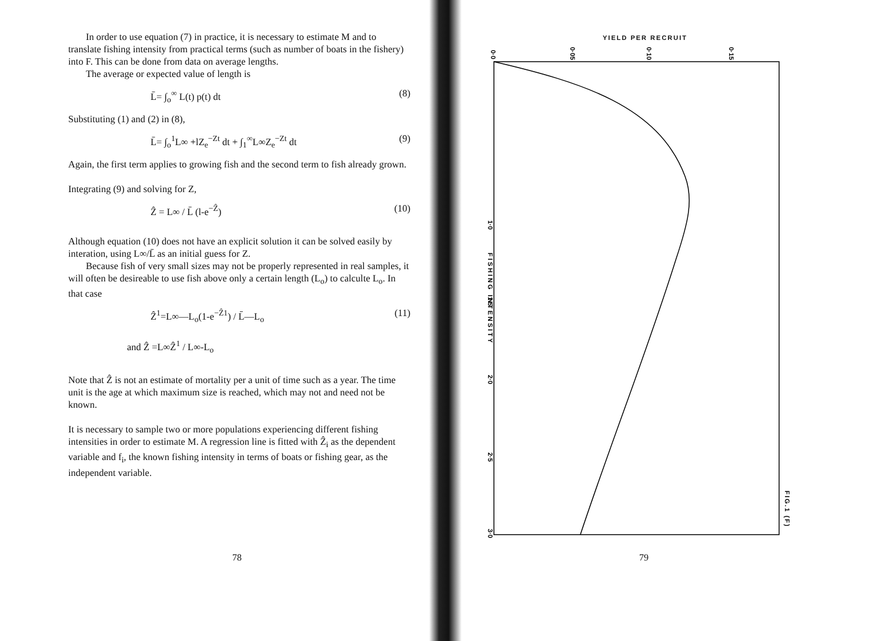In order to use equation (7) in practice, it is necessary to estimate M and to translate fishing intensity from practical terms (such as number of boats in the fishery) into F. This can be done from data on average lengths.
The average or expected value of length is
L̄= ∫<sub>o</sub><sup>∞</sup> L(t) p(t) dt (8)
Substituting (1) and (2) in (8),
L̄= ∫<sub>o</sub><sup>1</sup>L∞ +lZ<sub>e</sub><sup>−Zt</sup> dt + ∫<sub>1</sub><sup>∞</sup>L∞Z<sub>e</sub><sup>−Zt</sup> dt (9)
Again, the first term applies to growing fish and the second term to fish already grown.
Integrating (9) and solving for Z,
Ẑ = L∞ / L̄ (l-e<sup>−Ẑ</sup>) (10)
Although equation (10) does not have an explicit solution it can be solved easily by interation, using L∞/L̄ as an initial guess for Z.
Because fish of very small sizes may not be properly represented in real samples, it will often be desireable to use fish above only a certain length (L<sub>o</sub>) to calculte L<sub>o</sub>. In that case
Ẑ<sup>1</sup>=L∞—L<sub>o</sub>(1-e<sup>−Ẑ1</sup>) / L̄—L<sub>o</sub> (11)
and Ẑ =L∞Ẑ<sup>1</sup> / L∞-L<sub>o</sub>
Note that Ẑ is not an estimate of mortality per a unit of time such as a year. The time unit is the age at which maximum size is reached, which may not and need not be known.
It is necessary to sample two or more populations experiencing different fishing intensities in order to estimate M. A regression line is fitted with Ẑ<sub>i</sub> as the dependent variable and f<sub>i</sub>, the known fishing intensity in terms of boats or fishing gear, as the independent variable.
78
YIELD PER RECRUIT
1·0
1·5
2·0
2·5
3·0
FISHING INTENSITY
FIG.1 (F)
0·10
0·15
0·05
0·0
79